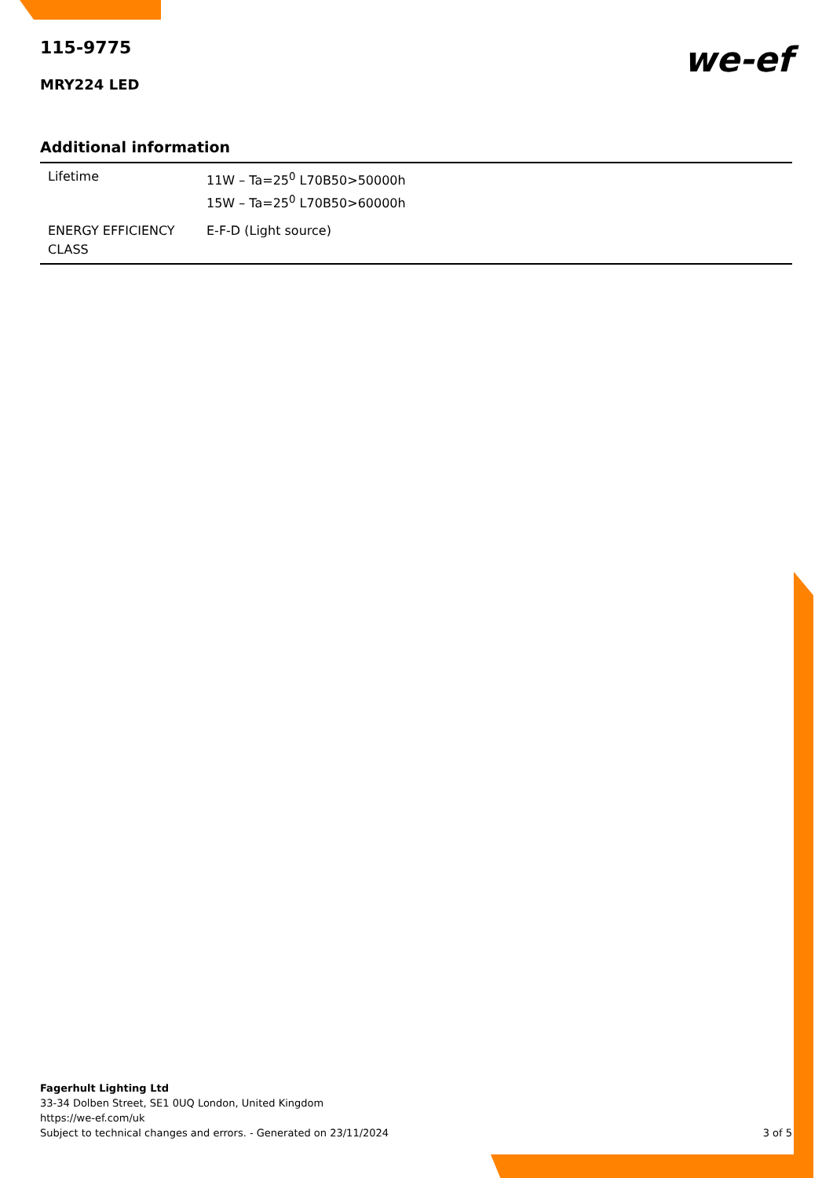115-9775
MRY224 LED
we-ef
Additional information
| Lifetime | 11W – Ta=25<sup>0</sup> L70B50>50000h 15W – Ta=25<sup>0</sup> L70B50>60000h |
| ENERGY EFFICIENCY CLASS | E-F-D (Light source) |
Fagerhult Lighting Ltd
33-34 Dolben Street, SE1 0UQ London, United Kingdom
https://we-ef.com/uk
Subject to technical changes and errors. - Generated on 23/11/2024 3 of 5